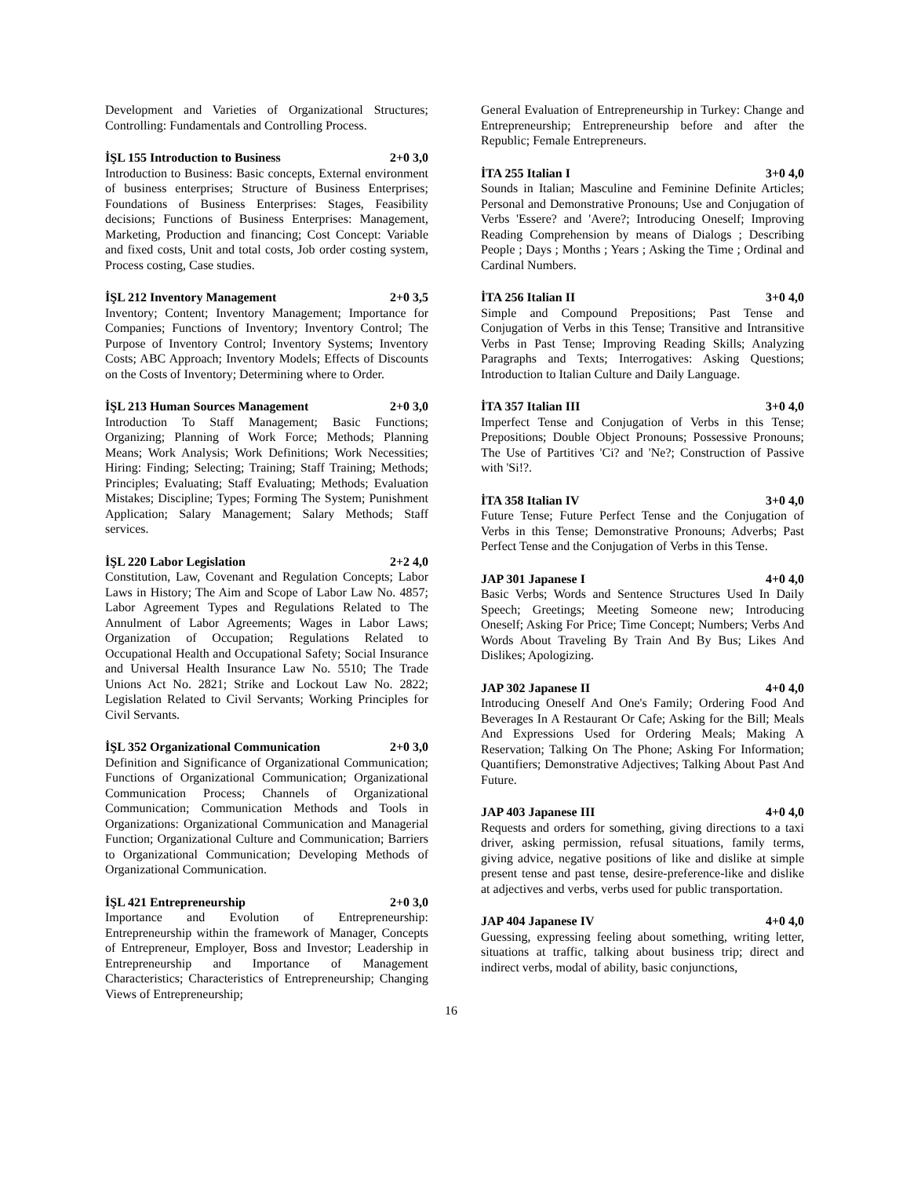Development and Varieties of Organizational Structures; Controlling: Fundamentals and Controlling Process.
İŞL 155 Introduction to Business 2+0 3,0
Introduction to Business: Basic concepts, External environment of business enterprises; Structure of Business Enterprises; Foundations of Business Enterprises: Stages, Feasibility decisions; Functions of Business Enterprises: Management, Marketing, Production and financing; Cost Concept: Variable and fixed costs, Unit and total costs, Job order costing system, Process costing, Case studies.
İŞL 212 Inventory Management 2+0 3,5
Inventory; Content; Inventory Management; Importance for Companies; Functions of Inventory; Inventory Control; The Purpose of Inventory Control; Inventory Systems; Inventory Costs; ABC Approach; Inventory Models; Effects of Discounts on the Costs of Inventory; Determining where to Order.
İŞL 213 Human Sources Management 2+0 3,0
Introduction To Staff Management; Basic Functions; Organizing; Planning of Work Force; Methods; Planning Means; Work Analysis; Work Definitions; Work Necessities; Hiring: Finding; Selecting; Training; Staff Training; Methods; Principles; Evaluating; Staff Evaluating; Methods; Evaluation Mistakes; Discipline; Types; Forming The System; Punishment Application; Salary Management; Salary Methods; Staff services.
İŞL 220 Labor Legislation 2+2 4,0
Constitution, Law, Covenant and Regulation Concepts; Labor Laws in History; The Aim and Scope of Labor Law No. 4857; Labor Agreement Types and Regulations Related to The Annulment of Labor Agreements; Wages in Labor Laws; Organization of Occupation; Regulations Related to Occupational Health and Occupational Safety; Social Insurance and Universal Health Insurance Law No. 5510; The Trade Unions Act No. 2821; Strike and Lockout Law No. 2822; Legislation Related to Civil Servants; Working Principles for Civil Servants.
İŞL 352 Organizational Communication 2+0 3,0
Definition and Significance of Organizational Communication; Functions of Organizational Communication; Organizational Communication Process; Channels of Organizational Communication; Communication Methods and Tools in Organizations: Organizational Communication and Managerial Function; Organizational Culture and Communication; Barriers to Organizational Communication; Developing Methods of Organizational Communication.
İŞL 421 Entrepreneurship 2+0 3,0
Importance and Evolution of Entrepreneurship: Entrepreneurship within the framework of Manager, Concepts of Entrepreneur, Employer, Boss and Investor; Leadership in Entrepreneurship and Importance of Management Characteristics; Characteristics of Entrepreneurship; Changing Views of Entrepreneurship;
General Evaluation of Entrepreneurship in Turkey: Change and Entrepreneurship; Entrepreneurship before and after the Republic; Female Entrepreneurs.
İTA 255 Italian I 3+0 4,0
Sounds in Italian; Masculine and Feminine Definite Articles; Personal and Demonstrative Pronouns; Use and Conjugation of Verbs 'Essere? and 'Avere?; Introducing Oneself; Improving Reading Comprehension by means of Dialogs ; Describing People ; Days ; Months ; Years ; Asking the Time ; Ordinal and Cardinal Numbers.
İTA 256 Italian II 3+0 4,0
Simple and Compound Prepositions; Past Tense and Conjugation of Verbs in this Tense; Transitive and Intransitive Verbs in Past Tense; Improving Reading Skills; Analyzing Paragraphs and Texts; Interrogatives: Asking Questions; Introduction to Italian Culture and Daily Language.
İTA 357 Italian III 3+0 4,0
Imperfect Tense and Conjugation of Verbs in this Tense; Prepositions; Double Object Pronouns; Possessive Pronouns; The Use of Partitives 'Ci? and 'Ne?; Construction of Passive with 'Si!?.
İTA 358 Italian IV 3+0 4,0
Future Tense; Future Perfect Tense and the Conjugation of Verbs in this Tense; Demonstrative Pronouns; Adverbs; Past Perfect Tense and the Conjugation of Verbs in this Tense.
JAP 301 Japanese I 4+0 4,0
Basic Verbs; Words and Sentence Structures Used In Daily Speech; Greetings; Meeting Someone new; Introducing Oneself; Asking For Price; Time Concept; Numbers; Verbs And Words About Traveling By Train And By Bus; Likes And Dislikes; Apologizing.
JAP 302 Japanese II 4+0 4,0
Introducing Oneself And One's Family; Ordering Food And Beverages In A Restaurant Or Cafe; Asking for the Bill; Meals And Expressions Used for Ordering Meals; Making A Reservation; Talking On The Phone; Asking For Information; Quantifiers; Demonstrative Adjectives; Talking About Past And Future.
JAP 403 Japanese III 4+0 4,0
Requests and orders for something, giving directions to a taxi driver, asking permission, refusal situations, family terms, giving advice, negative positions of like and dislike at simple present tense and past tense, desire-preference-like and dislike at adjectives and verbs, verbs used for public transportation.
JAP 404 Japanese IV 4+0 4,0
Guessing, expressing feeling about something, writing letter, situations at traffic, talking about business trip; direct and indirect verbs, modal of ability, basic conjunctions,
16